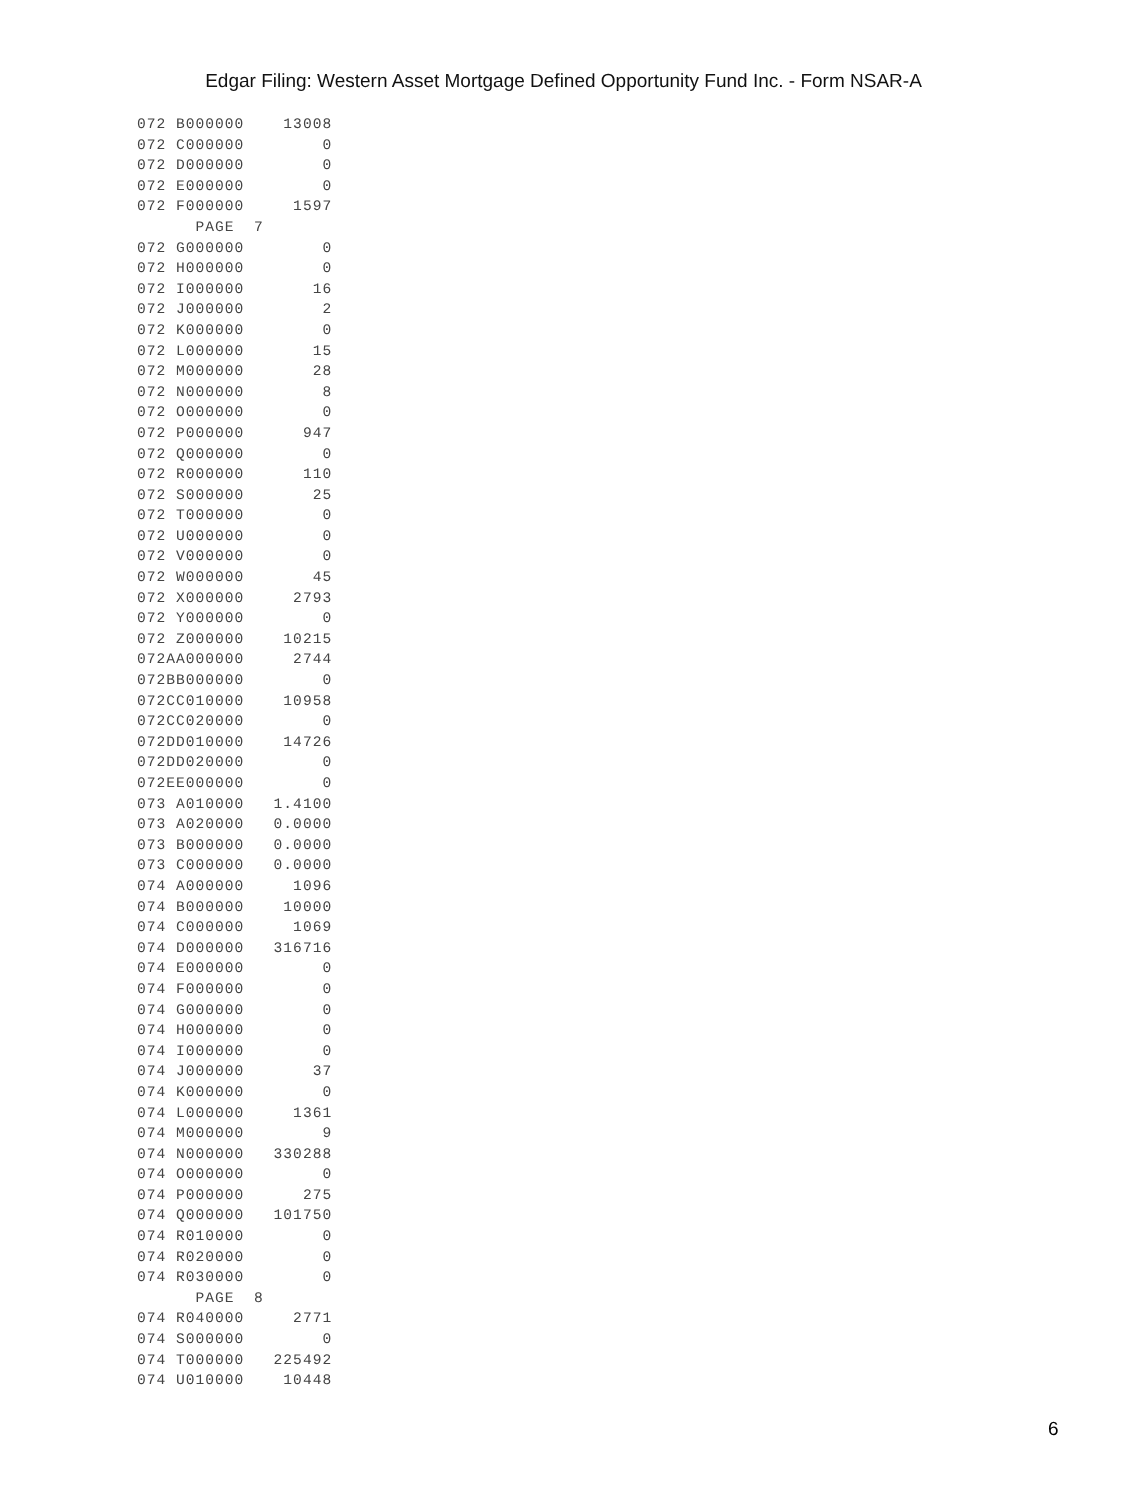Edgar Filing: Western Asset Mortgage Defined Opportunity Fund Inc. - Form NSAR-A
072 B000000    13008
072 C000000        0
072 D000000        0
072 E000000        0
072 F000000     1597
      PAGE  7
072 G000000        0
072 H000000        0
072 I000000       16
072 J000000        2
072 K000000        0
072 L000000       15
072 M000000       28
072 N000000        8
072 O000000        0
072 P000000      947
072 Q000000        0
072 R000000      110
072 S000000       25
072 T000000        0
072 U000000        0
072 V000000        0
072 W000000       45
072 X000000     2793
072 Y000000        0
072 Z000000    10215
072AA000000     2744
072BB000000        0
072CC010000    10958
072CC020000        0
072DD010000    14726
072DD020000        0
072EE000000        0
073 A010000   1.4100
073 A020000   0.0000
073 B000000   0.0000
073 C000000   0.0000
074 A000000     1096
074 B000000    10000
074 C000000     1069
074 D000000   316716
074 E000000        0
074 F000000        0
074 G000000        0
074 H000000        0
074 I000000        0
074 J000000       37
074 K000000        0
074 L000000     1361
074 M000000        9
074 N000000   330288
074 O000000        0
074 P000000      275
074 Q000000   101750
074 R010000        0
074 R020000        0
074 R030000        0
      PAGE  8
074 R040000     2771
074 S000000        0
074 T000000   225492
074 U010000    10448
6